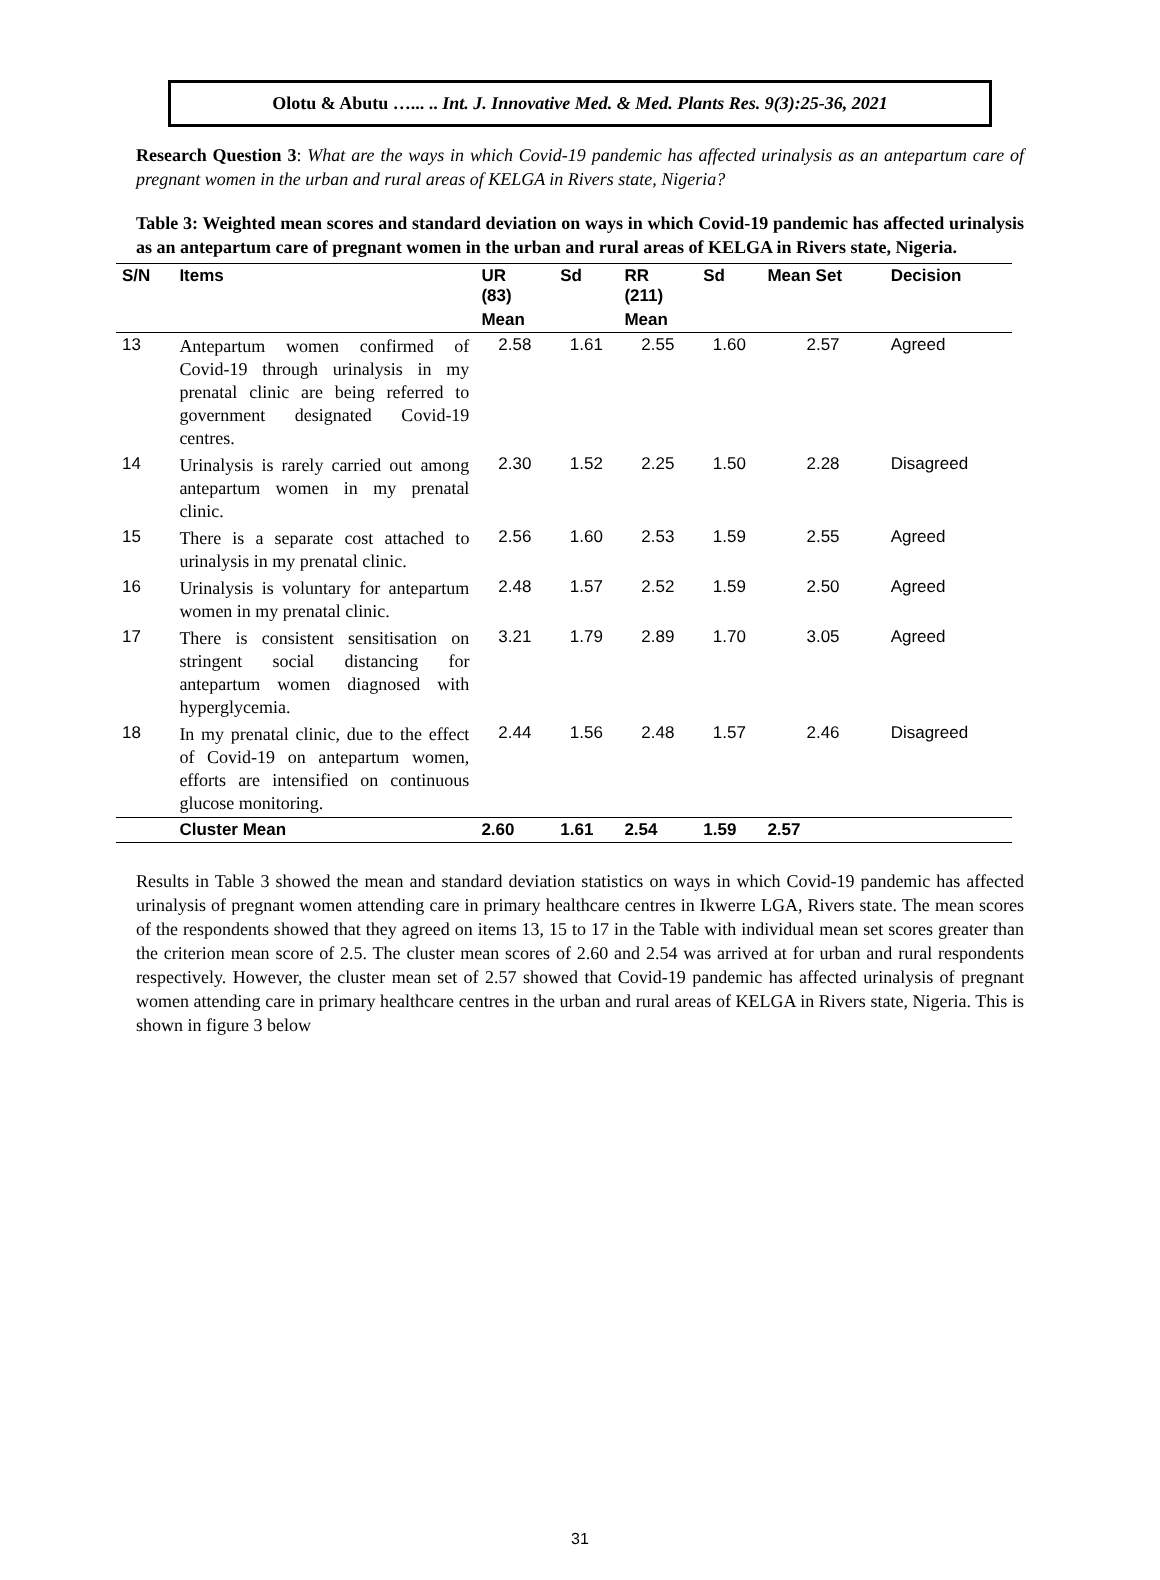Olotu & Abutu …... .. Int. J. Innovative Med. & Med. Plants Res. 9(3):25-36, 2021
Research Question 3: What are the ways in which Covid-19 pandemic has affected urinalysis as an antepartum care of pregnant women in the urban and rural areas of KELGA in Rivers state, Nigeria?
Table 3: Weighted mean scores and standard deviation on ways in which Covid-19 pandemic has affected urinalysis as an antepartum care of pregnant women in the urban and rural areas of KELGA in Rivers state, Nigeria.
| S/N | Items | UR (83) | Sd | RR (211) | Sd | Mean Set | Decision |
| --- | --- | --- | --- | --- | --- | --- | --- |
| | | Mean | | Mean | | | |
| 13 | Antepartum women confirmed of Covid-19 through urinalysis in my prenatal clinic are being referred to government designated Covid-19 centres. | 2.58 | 1.61 | 2.55 | 1.60 | 2.57 | Agreed |
| 14 | Urinalysis is rarely carried out among antepartum women in my prenatal clinic. | 2.30 | 1.52 | 2.25 | 1.50 | 2.28 | Disagreed |
| 15 | There is a separate cost attached to urinalysis in my prenatal clinic. | 2.56 | 1.60 | 2.53 | 1.59 | 2.55 | Agreed |
| 16 | Urinalysis is voluntary for antepartum women in my prenatal clinic. | 2.48 | 1.57 | 2.52 | 1.59 | 2.50 | Agreed |
| 17 | There is consistent sensitisation on stringent social distancing for antepartum women diagnosed with hyperglycemia. | 3.21 | 1.79 | 2.89 | 1.70 | 3.05 | Agreed |
| 18 | In my prenatal clinic, due to the effect of Covid-19 on antepartum women, efforts are intensified on continuous glucose monitoring. | 2.44 | 1.56 | 2.48 | 1.57 | 2.46 | Disagreed |
| | Cluster Mean | 2.60 | 1.61 | 2.54 | 1.59 | 2.57 | |
Results in Table 3 showed the mean and standard deviation statistics on ways in which Covid-19 pandemic has affected urinalysis of pregnant women attending care in primary healthcare centres in Ikwerre LGA, Rivers state. The mean scores of the respondents showed that they agreed on items 13, 15 to 17 in the Table with individual mean set scores greater than the criterion mean score of 2.5. The cluster mean scores of 2.60 and 2.54 was arrived at for urban and rural respondents respectively. However, the cluster mean set of 2.57 showed that Covid-19 pandemic has affected urinalysis of pregnant women attending care in primary healthcare centres in the urban and rural areas of KELGA in Rivers state, Nigeria. This is shown in figure 3 below
31